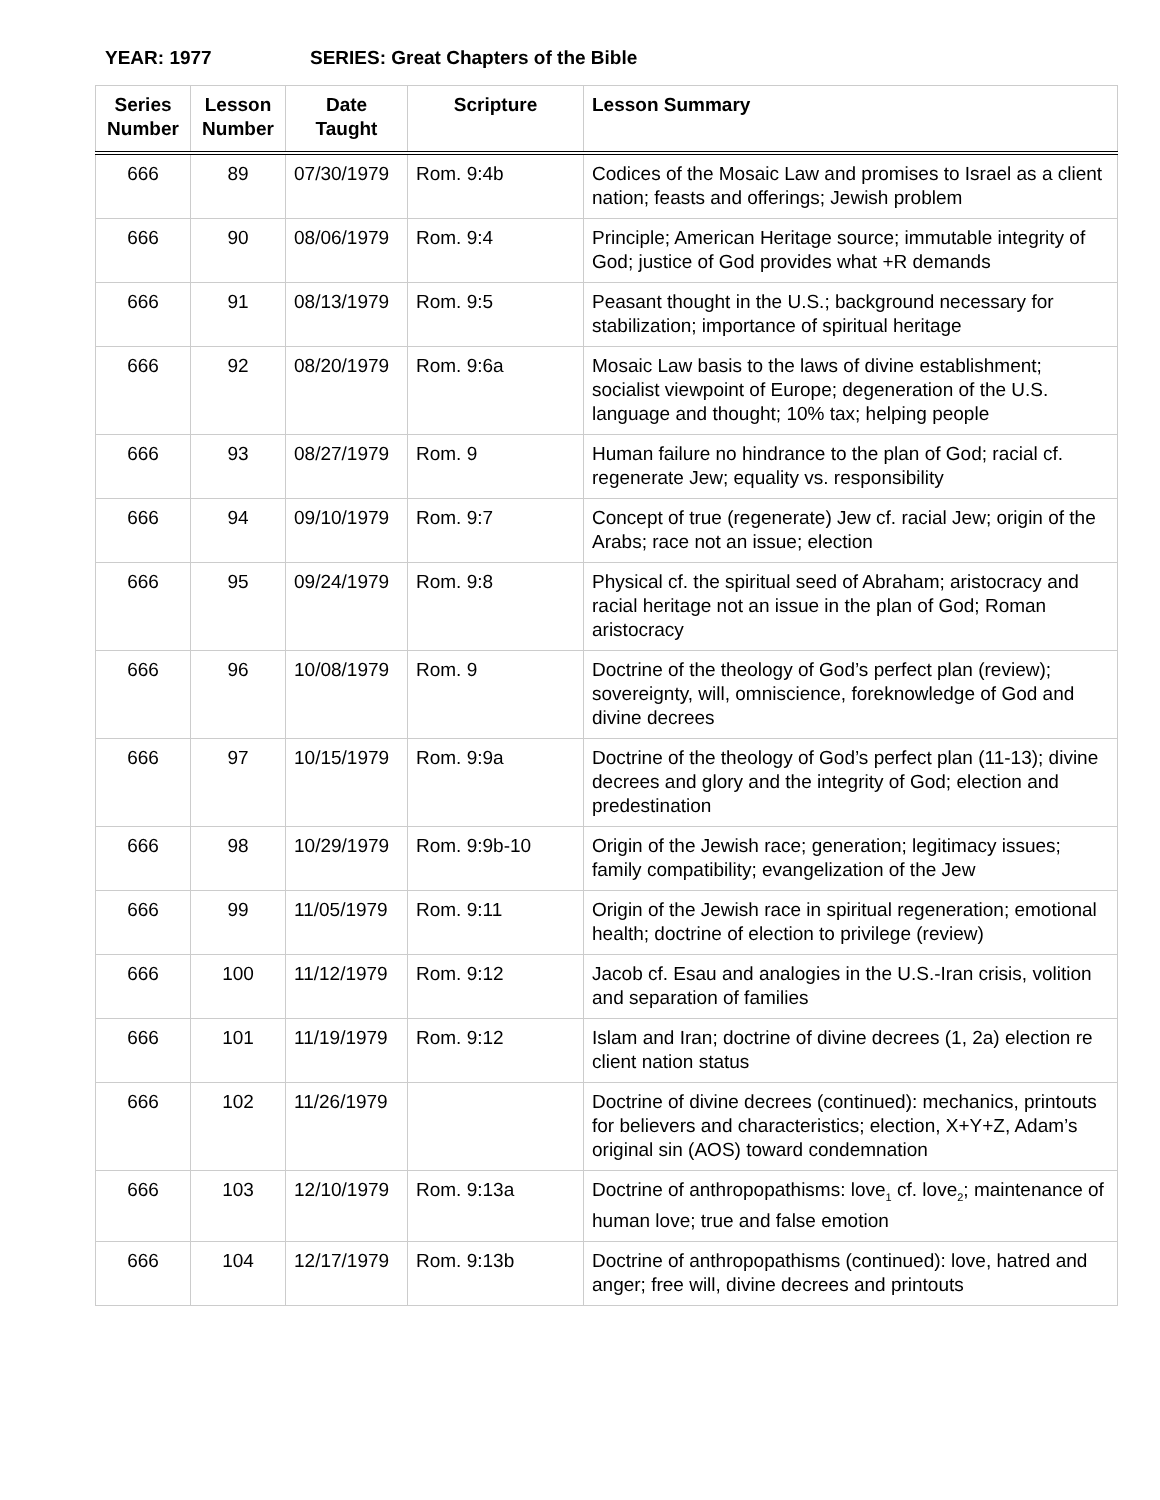YEAR: 1977 SERIES: Great Chapters of the Bible
| Series Number | Lesson Number | Date Taught | Scripture | Lesson Summary |
| --- | --- | --- | --- | --- |
| 666 | 89 | 07/30/1979 | Rom. 9:4b | Codices of the Mosaic Law and promises to Israel as a client nation; feasts and offerings; Jewish problem |
| 666 | 90 | 08/06/1979 | Rom. 9:4 | Principle; American Heritage source; immutable integrity of God; justice of God provides what +R demands |
| 666 | 91 | 08/13/1979 | Rom. 9:5 | Peasant thought in the U.S.; background necessary for stabilization; importance of spiritual heritage |
| 666 | 92 | 08/20/1979 | Rom. 9:6a | Mosaic Law basis to the laws of divine establishment; socialist viewpoint of Europe; degeneration of the U.S. language and thought; 10% tax; helping people |
| 666 | 93 | 08/27/1979 | Rom. 9 | Human failure no hindrance to the plan of God; racial cf. regenerate Jew; equality vs. responsibility |
| 666 | 94 | 09/10/1979 | Rom. 9:7 | Concept of true (regenerate) Jew cf. racial Jew; origin of the Arabs; race not an issue; election |
| 666 | 95 | 09/24/1979 | Rom. 9:8 | Physical cf. the spiritual seed of Abraham; aristocracy and racial heritage not an issue in the plan of God; Roman aristocracy |
| 666 | 96 | 10/08/1979 | Rom. 9 | Doctrine of the theology of God’s perfect plan (review); sovereignty, will, omniscience, foreknowledge of God and divine decrees |
| 666 | 97 | 10/15/1979 | Rom. 9:9a | Doctrine of the theology of God’s perfect plan (11-13); divine decrees and glory and the integrity of God; election and predestination |
| 666 | 98 | 10/29/1979 | Rom. 9:9b-10 | Origin of the Jewish race; generation; legitimacy issues; family compatibility; evangelization of the Jew |
| 666 | 99 | 11/05/1979 | Rom. 9:11 | Origin of the Jewish race in spiritual regeneration; emotional health; doctrine of election to privilege (review) |
| 666 | 100 | 11/12/1979 | Rom. 9:12 | Jacob cf. Esau and analogies in the U.S.-Iran crisis, volition and separation of families |
| 666 | 101 | 11/19/1979 | Rom. 9:12 | Islam and Iran; doctrine of divine decrees (1, 2a) election re client nation status |
| 666 | 102 | 11/26/1979 | | Doctrine of divine decrees (continued): mechanics, printouts for believers and characteristics; election, X+Y+Z, Adam’s original sin (AOS) toward condemnation |
| 666 | 103 | 12/10/1979 | Rom. 9:13a | Doctrine of anthropopathisms: love<sub>1</sub> cf. love<sub>2</sub>; maintenance of human love; true and false emotion |
| 666 | 104 | 12/17/1979 | Rom. 9:13b | Doctrine of anthropopathisms (continued): love, hatred and anger; free will, divine decrees and printouts |